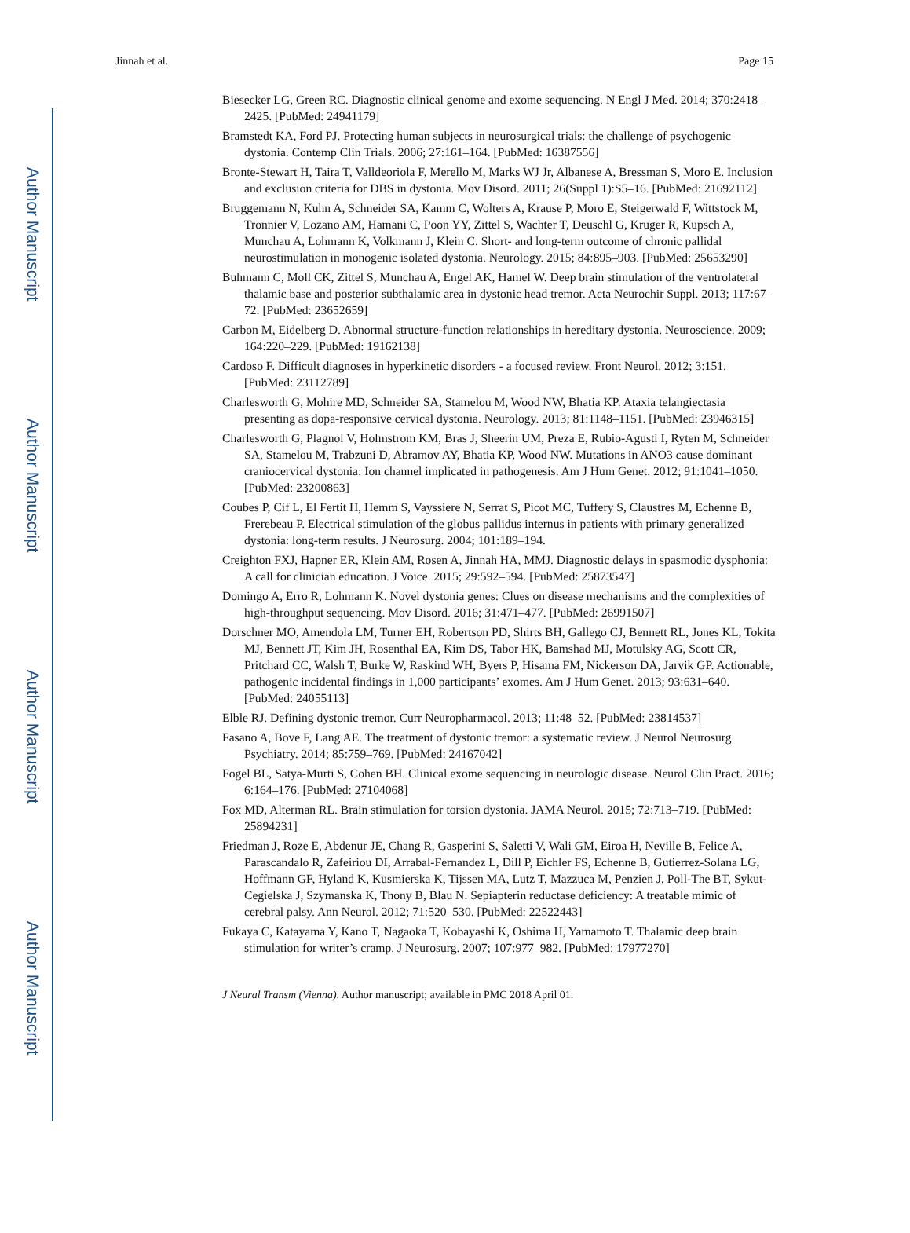Author Manuscript
Author Manuscript
Author Manuscript
Author Manuscript
Jinnah et al. Page 15
Biesecker LG, Green RC. Diagnostic clinical genome and exome sequencing. N Engl J Med. 2014; 370:2418–2425. [PubMed: 24941179]
Bramstedt KA, Ford PJ. Protecting human subjects in neurosurgical trials: the challenge of psychogenic dystonia. Contemp Clin Trials. 2006; 27:161–164. [PubMed: 16387556]
Bronte-Stewart H, Taira T, Valldeoriola F, Merello M, Marks WJ Jr, Albanese A, Bressman S, Moro E. Inclusion and exclusion criteria for DBS in dystonia. Mov Disord. 2011; 26(Suppl 1):S5–16. [PubMed: 21692112]
Bruggemann N, Kuhn A, Schneider SA, Kamm C, Wolters A, Krause P, Moro E, Steigerwald F, Wittstock M, Tronnier V, Lozano AM, Hamani C, Poon YY, Zittel S, Wachter T, Deuschl G, Kruger R, Kupsch A, Munchau A, Lohmann K, Volkmann J, Klein C. Short- and long-term outcome of chronic pallidal neurostimulation in monogenic isolated dystonia. Neurology. 2015; 84:895–903. [PubMed: 25653290]
Buhmann C, Moll CK, Zittel S, Munchau A, Engel AK, Hamel W. Deep brain stimulation of the ventrolateral thalamic base and posterior subthalamic area in dystonic head tremor. Acta Neurochir Suppl. 2013; 117:67–72. [PubMed: 23652659]
Carbon M, Eidelberg D. Abnormal structure-function relationships in hereditary dystonia. Neuroscience. 2009; 164:220–229. [PubMed: 19162138]
Cardoso F. Difficult diagnoses in hyperkinetic disorders - a focused review. Front Neurol. 2012; 3:151. [PubMed: 23112789]
Charlesworth G, Mohire MD, Schneider SA, Stamelou M, Wood NW, Bhatia KP. Ataxia telangiectasia presenting as dopa-responsive cervical dystonia. Neurology. 2013; 81:1148–1151. [PubMed: 23946315]
Charlesworth G, Plagnol V, Holmstrom KM, Bras J, Sheerin UM, Preza E, Rubio-Agusti I, Ryten M, Schneider SA, Stamelou M, Trabzuni D, Abramov AY, Bhatia KP, Wood NW. Mutations in ANO3 cause dominant craniocervical dystonia: Ion channel implicated in pathogenesis. Am J Hum Genet. 2012; 91:1041–1050. [PubMed: 23200863]
Coubes P, Cif L, El Fertit H, Hemm S, Vayssiere N, Serrat S, Picot MC, Tuffery S, Claustres M, Echenne B, Frerebeau P. Electrical stimulation of the globus pallidus internus in patients with primary generalized dystonia: long-term results. J Neurosurg. 2004; 101:189–194.
Creighton FXJ, Hapner ER, Klein AM, Rosen A, Jinnah HA, MMJ. Diagnostic delays in spasmodic dysphonia: A call for clinician education. J Voice. 2015; 29:592–594. [PubMed: 25873547]
Domingo A, Erro R, Lohmann K. Novel dystonia genes: Clues on disease mechanisms and the complexities of high-throughput sequencing. Mov Disord. 2016; 31:471–477. [PubMed: 26991507]
Dorschner MO, Amendola LM, Turner EH, Robertson PD, Shirts BH, Gallego CJ, Bennett RL, Jones KL, Tokita MJ, Bennett JT, Kim JH, Rosenthal EA, Kim DS, Tabor HK, Bamshad MJ, Motulsky AG, Scott CR, Pritchard CC, Walsh T, Burke W, Raskind WH, Byers P, Hisama FM, Nickerson DA, Jarvik GP. Actionable, pathogenic incidental findings in 1,000 participants’ exomes. Am J Hum Genet. 2013; 93:631–640. [PubMed: 24055113]
Elble RJ. Defining dystonic tremor. Curr Neuropharmacol. 2013; 11:48–52. [PubMed: 23814537]
Fasano A, Bove F, Lang AE. The treatment of dystonic tremor: a systematic review. J Neurol Neurosurg Psychiatry. 2014; 85:759–769. [PubMed: 24167042]
Fogel BL, Satya-Murti S, Cohen BH. Clinical exome sequencing in neurologic disease. Neurol Clin Pract. 2016; 6:164–176. [PubMed: 27104068]
Fox MD, Alterman RL. Brain stimulation for torsion dystonia. JAMA Neurol. 2015; 72:713–719. [PubMed: 25894231]
Friedman J, Roze E, Abdenur JE, Chang R, Gasperini S, Saletti V, Wali GM, Eiroa H, Neville B, Felice A, Parascandalo R, Zafeiriou DI, Arrabal-Fernandez L, Dill P, Eichler FS, Echenne B, Gutierrez-Solana LG, Hoffmann GF, Hyland K, Kusmierska K, Tijssen MA, Lutz T, Mazzuca M, Penzien J, Poll-The BT, Sykut-Cegielska J, Szymanska K, Thony B, Blau N. Sepiapterin reductase deficiency: A treatable mimic of cerebral palsy. Ann Neurol. 2012; 71:520–530. [PubMed: 22522443]
Fukaya C, Katayama Y, Kano T, Nagaoka T, Kobayashi K, Oshima H, Yamamoto T. Thalamic deep brain stimulation for writer’s cramp. J Neurosurg. 2007; 107:977–982. [PubMed: 17977270]
J Neural Transm (Vienna). Author manuscript; available in PMC 2018 April 01.